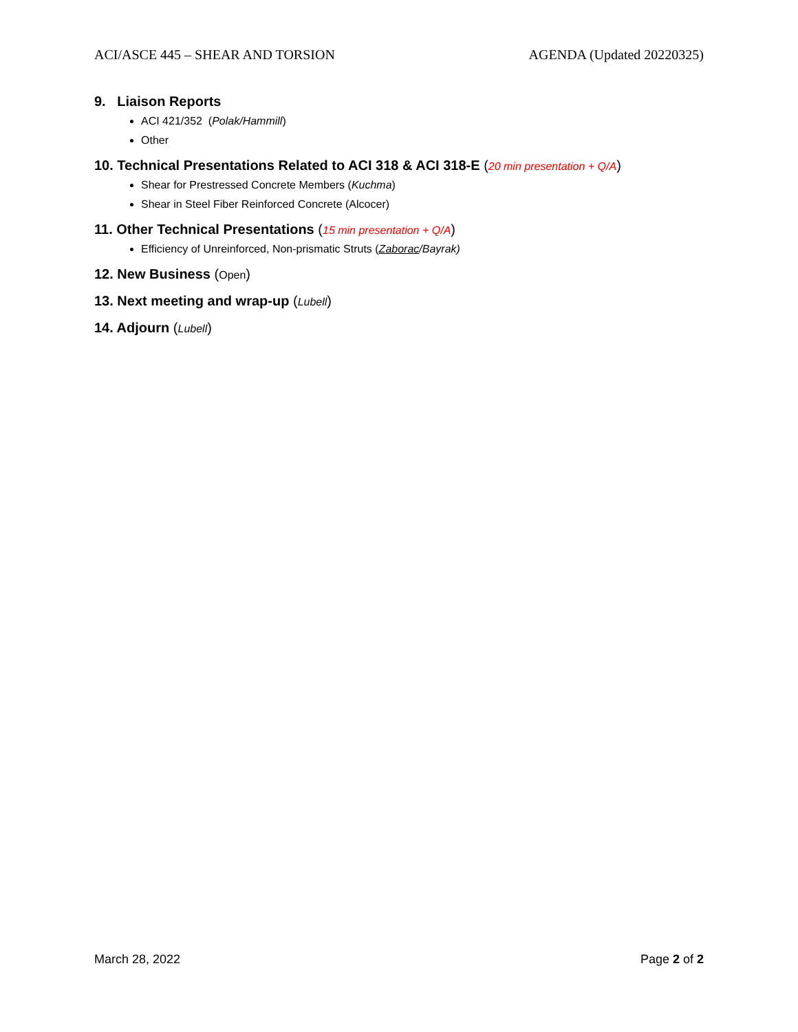ACI/ASCE 445 – SHEAR AND TORSION AGENDA (Updated 20220325)
9. Liaison Reports
ACI 421/352 (Polak/Hammill)
Other
10. Technical Presentations Related to ACI 318 & ACI 318-E (20 min presentation + Q/A)
Shear for Prestressed Concrete Members (Kuchma)
Shear in Steel Fiber Reinforced Concrete (Alcocer)
11. Other Technical Presentations (15 min presentation + Q/A)
Efficiency of Unreinforced, Non-prismatic Struts (Zaborac/Bayrak)
12. New Business (Open)
13. Next meeting and wrap-up (Lubell)
14. Adjourn (Lubell)
March 28, 2022 Page 2 of 2